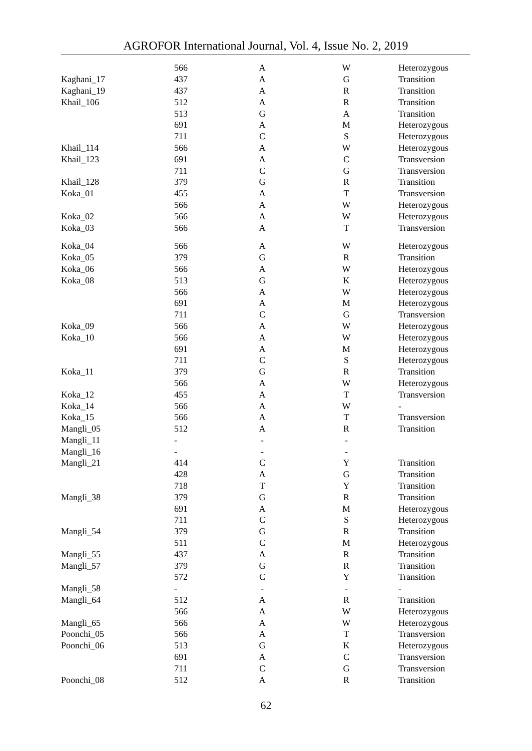AGROFOR International Journal, Vol. 4, Issue No. 2, 2019
| | 566 | A | W | Heterozygous |
| Kaghani_17 | 437 | A | G | Transition |
| Kaghani_19 | 437 | A | R | Transition |
| Khail_106 | 512 | A | R | Transition |
| | 513 | G | A | Transition |
| | 691 | A | M | Heterozygous |
| | 711 | C | S | Heterozygous |
| Khail_114 | 566 | A | W | Heterozygous |
| Khail_123 | 691 | A | C | Transversion |
| | 711 | C | G | Transversion |
| Khail_128 | 379 | G | R | Transition |
| Koka_01 | 455 | A | T | Transversion |
| | 566 | A | W | Heterozygous |
| Koka_02 | 566 | A | W | Heterozygous |
| Koka_03 | 566 | A | T | Transversion |
| Koka_04 | 566 | A | W | Heterozygous |
| Koka_05 | 379 | G | R | Transition |
| Koka_06 | 566 | A | W | Heterozygous |
| Koka_08 | 513 | G | K | Heterozygous |
| | 566 | A | W | Heterozygous |
| | 691 | A | M | Heterozygous |
| | 711 | C | G | Transversion |
| Koka_09 | 566 | A | W | Heterozygous |
| Koka_10 | 566 | A | W | Heterozygous |
| | 691 | A | M | Heterozygous |
| | 711 | C | S | Heterozygous |
| Koka_11 | 379 | G | R | Transition |
| | 566 | A | W | Heterozygous |
| Koka_12 | 455 | A | T | Transversion |
| Koka_14 | 566 | A | W | - |
| Koka_15 | 566 | A | T | Transversion |
| Mangli_05 | 512 | A | R | Transition |
| Mangli_11 | - | - | - | |
| Mangli_16 | - | - | - | |
| Mangli_21 | 414 | C | Y | Transition |
| | 428 | A | G | Transition |
| | 718 | T | Y | Transition |
| Mangli_38 | 379 | G | R | Transition |
| | 691 | A | M | Heterozygous |
| | 711 | C | S | Heterozygous |
| Mangli_54 | 379 | G | R | Transition |
| | 511 | C | M | Heterozygous |
| Mangli_55 | 437 | A | R | Transition |
| Mangli_57 | 379 | G | R | Transition |
| | 572 | C | Y | Transition |
| Mangli_58 | - | - | - | - |
| Mangli_64 | 512 | A | R | Transition |
| | 566 | A | W | Heterozygous |
| Mangli_65 | 566 | A | W | Heterozygous |
| Poonchi_05 | 566 | A | T | Transversion |
| Poonchi_06 | 513 | G | K | Heterozygous |
| | 691 | A | C | Transversion |
| | 711 | C | G | Transversion |
| Poonchi_08 | 512 | A | R | Transition |
62